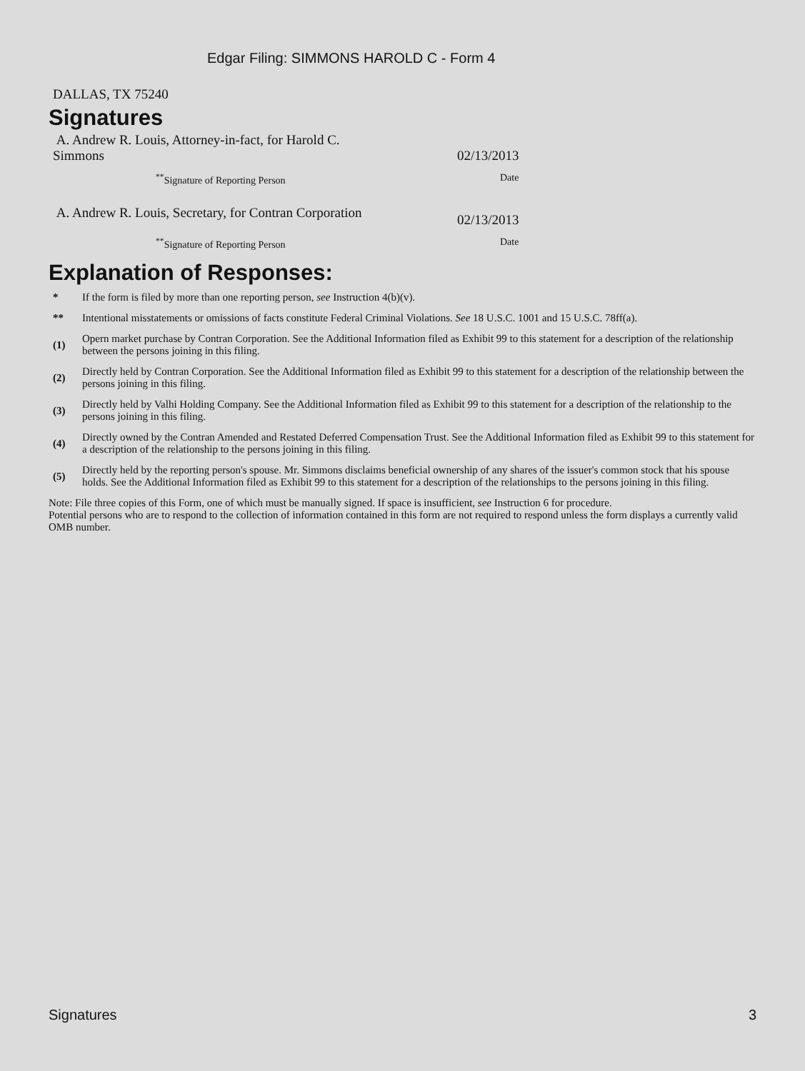Edgar Filing: SIMMONS HAROLD C - Form 4
DALLAS, TX 75240
Signatures
A. Andrew R. Louis, Attorney-in-fact, for Harold C.
Simmons
02/13/2013
<sup>**</sup> Signature of Reporting Person Date
A. Andrew R. Louis, Secretary, for Contran Corporation
02/13/2013
<sup>**</sup> Signature of Reporting Person Date
Explanation of Responses:
*
If the form is filed by more than one reporting person, see Instruction 4(b)(v).
**
Intentional misstatements or omissions of facts constitute Federal Criminal Violations. See 18 U.S.C. 1001 and 15 U.S.C. 78ff(a).
(1)
Opern market purchase by Contran Corporation. See the Additional Information filed as Exhibit 99 to this statement for a description of the relationship between the persons joining in this filing.
(2)
Directly held by Contran Corporation. See the Additional Information filed as Exhibit 99 to this statement for a description of the relationship between the persons joining in this filing.
(3)
Directly held by Valhi Holding Company. See the Additional Information filed as Exhibit 99 to this statement for a description of the relationship to the persons joining in this filing.
(4)
Directly owned by the Contran Amended and Restated Deferred Compensation Trust. See the Additional Information filed as Exhibit 99 to this statement for a description of the relationship to the persons joining in this filing.
(5)
Directly held by the reporting person's spouse. Mr. Simmons disclaims beneficial ownership of any shares of the issuer's common stock that his spouse holds. See the Additional Information filed as Exhibit 99 to this statement for a description of the relationships to the persons joining in this filing.
Note: File three copies of this Form, one of which must be manually signed. If space is insufficient, see Instruction 6 for procedure.
Potential persons who are to respond to the collection of information contained in this form are not required to respond unless the form displays a currently valid OMB number.
Signatures 3